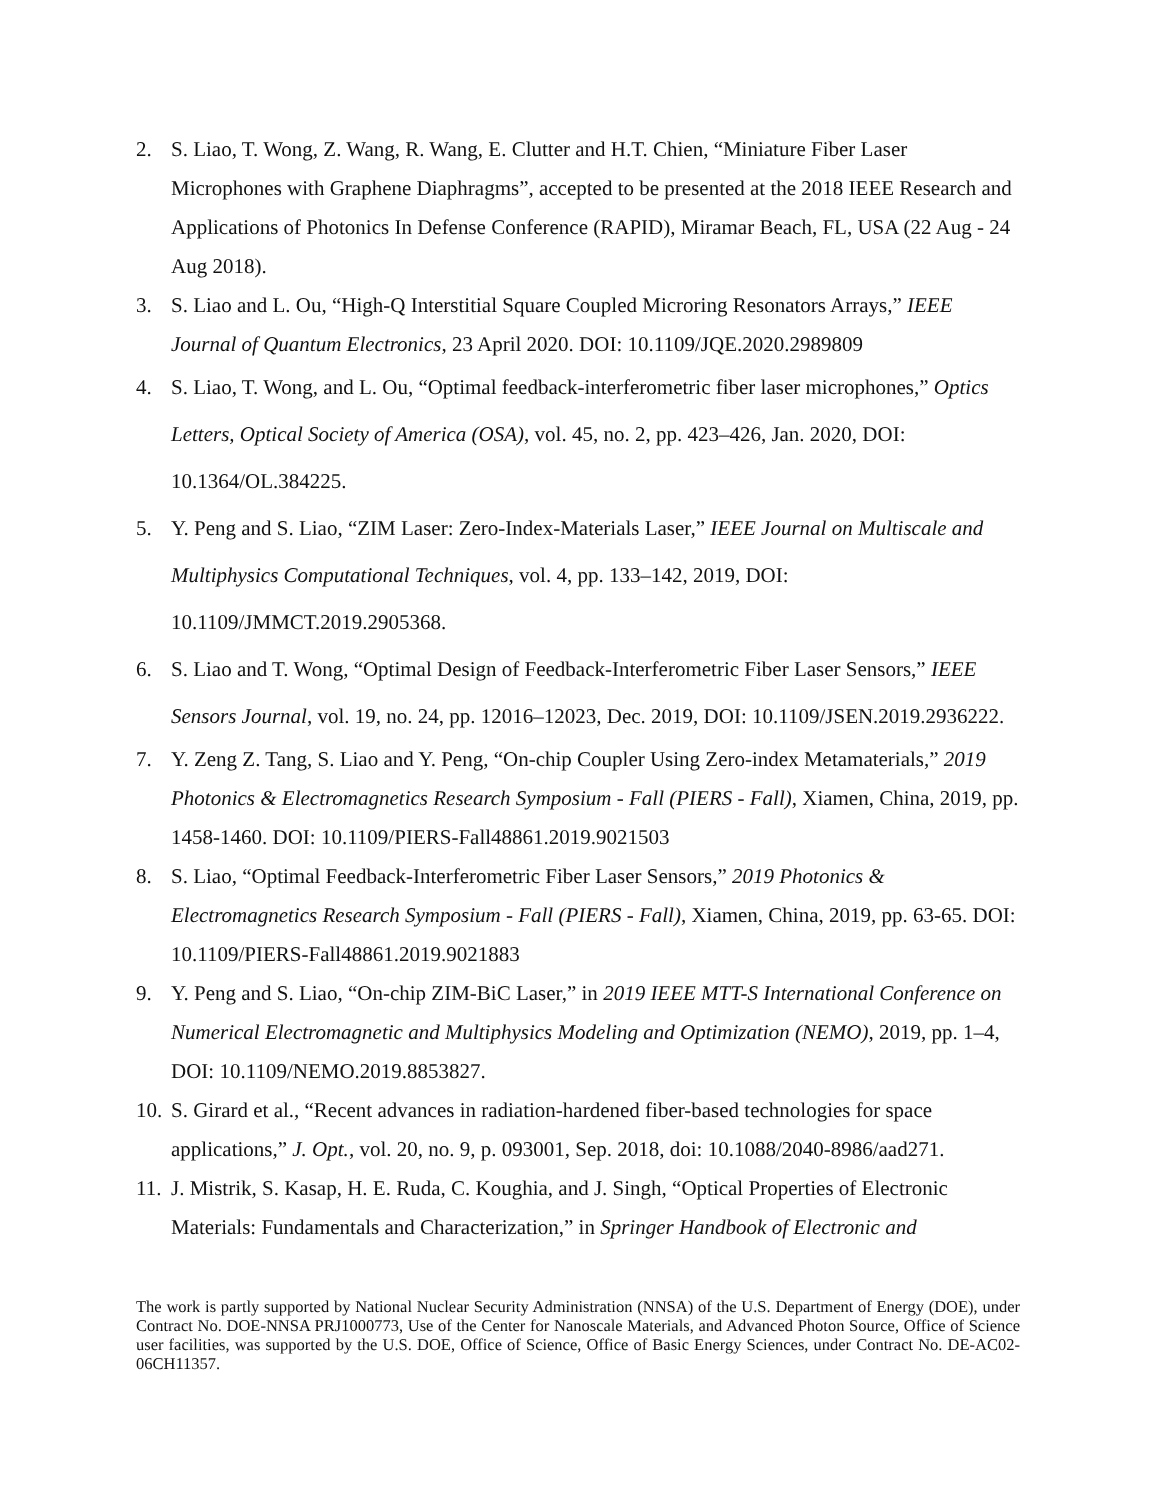2. S. Liao, T. Wong, Z. Wang, R. Wang, E. Clutter and H.T. Chien, “Miniature Fiber Laser Microphones with Graphene Diaphragms”, accepted to be presented at the 2018 IEEE Research and Applications of Photonics In Defense Conference (RAPID), Miramar Beach, FL, USA (22 Aug - 24 Aug 2018).
3. S. Liao and L. Ou, “High-Q Interstitial Square Coupled Microring Resonators Arrays,” IEEE Journal of Quantum Electronics, 23 April 2020. DOI: 10.1109/JQE.2020.2989809
4. S. Liao, T. Wong, and L. Ou, “Optimal feedback-interferometric fiber laser microphones,” Optics Letters, Optical Society of America (OSA), vol. 45, no. 2, pp. 423–426, Jan. 2020, DOI: 10.1364/OL.384225.
5. Y. Peng and S. Liao, “ZIM Laser: Zero-Index-Materials Laser,” IEEE Journal on Multiscale and Multiphysics Computational Techniques, vol. 4, pp. 133–142, 2019, DOI: 10.1109/JMMCT.2019.2905368.
6. S. Liao and T. Wong, “Optimal Design of Feedback-Interferometric Fiber Laser Sensors,” IEEE Sensors Journal, vol. 19, no. 24, pp. 12016–12023, Dec. 2019, DOI: 10.1109/JSEN.2019.2936222.
7. Y. Zeng Z. Tang, S. Liao and Y. Peng, “On-chip Coupler Using Zero-index Metamaterials,” 2019 Photonics & Electromagnetics Research Symposium - Fall (PIERS - Fall), Xiamen, China, 2019, pp. 1458-1460. DOI: 10.1109/PIERS-Fall48861.2019.9021503
8. S. Liao, “Optimal Feedback-Interferometric Fiber Laser Sensors,” 2019 Photonics & Electromagnetics Research Symposium - Fall (PIERS - Fall), Xiamen, China, 2019, pp. 63-65. DOI: 10.1109/PIERS-Fall48861.2019.9021883
9. Y. Peng and S. Liao, “On-chip ZIM-BiC Laser,” in 2019 IEEE MTT-S International Conference on Numerical Electromagnetic and Multiphysics Modeling and Optimization (NEMO), 2019, pp. 1–4, DOI: 10.1109/NEMO.2019.8853827.
10. S. Girard et al., “Recent advances in radiation-hardened fiber-based technologies for space applications,” J. Opt., vol. 20, no. 9, p. 093001, Sep. 2018, doi: 10.1088/2040-8986/aad271.
11. J. Mistrik, S. Kasap, H. E. Ruda, C. Koughia, and J. Singh, “Optical Properties of Electronic Materials: Fundamentals and Characterization,” in Springer Handbook of Electronic and
The work is partly supported by National Nuclear Security Administration (NNSA) of the U.S. Department of Energy (DOE), under Contract No. DOE-NNSA PRJ1000773, Use of the Center for Nanoscale Materials, and Advanced Photon Source, Office of Science user facilities, was supported by the U.S. DOE, Office of Science, Office of Basic Energy Sciences, under Contract No. DE-AC02-06CH11357.